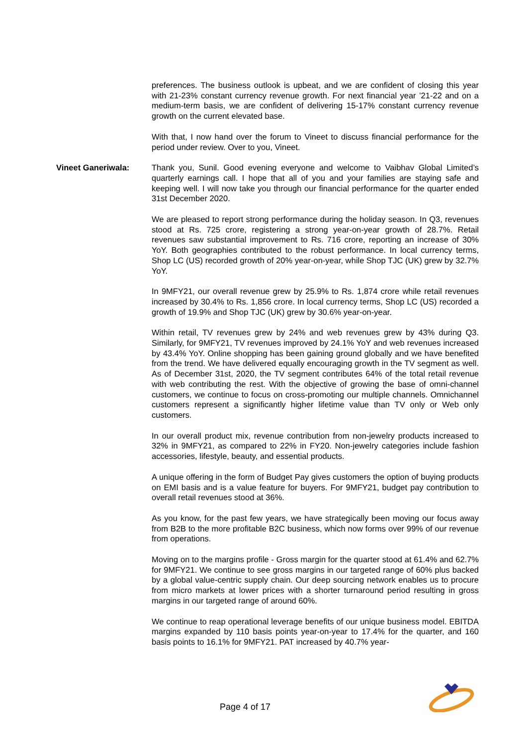preferences. The business outlook is upbeat, and we are confident of closing this year with 21-23% constant currency revenue growth. For next financial year ’21-22 and on a medium-term basis, we are confident of delivering 15-17% constant currency revenue growth on the current elevated base.
With that, I now hand over the forum to Vineet to discuss financial performance for the period under review. Over to you, Vineet.
Vineet Ganeriwala: Thank you, Sunil. Good evening everyone and welcome to Vaibhav Global Limited’s quarterly earnings call. I hope that all of you and your families are staying safe and keeping well. I will now take you through our financial performance for the quarter ended 31st December 2020.
We are pleased to report strong performance during the holiday season. In Q3, revenues stood at Rs. 725 crore, registering a strong year-on-year growth of 28.7%. Retail revenues saw substantial improvement to Rs. 716 crore, reporting an increase of 30% YoY. Both geographies contributed to the robust performance. In local currency terms, Shop LC (US) recorded growth of 20% year-on-year, while Shop TJC (UK) grew by 32.7% YoY.
In 9MFY21, our overall revenue grew by 25.9% to Rs. 1,874 crore while retail revenues increased by 30.4% to Rs. 1,856 crore. In local currency terms, Shop LC (US) recorded a growth of 19.9% and Shop TJC (UK) grew by 30.6% year-on-year.
Within retail, TV revenues grew by 24% and web revenues grew by 43% during Q3. Similarly, for 9MFY21, TV revenues improved by 24.1% YoY and web revenues increased by 43.4% YoY. Online shopping has been gaining ground globally and we have benefited from the trend. We have delivered equally encouraging growth in the TV segment as well. As of December 31st, 2020, the TV segment contributes 64% of the total retail revenue with web contributing the rest. With the objective of growing the base of omni-channel customers, we continue to focus on cross-promoting our multiple channels. Omnichannel customers represent a significantly higher lifetime value than TV only or Web only customers.
In our overall product mix, revenue contribution from non-jewelry products increased to 32% in 9MFY21, as compared to 22% in FY20. Non-jewelry categories include fashion accessories, lifestyle, beauty, and essential products.
A unique offering in the form of Budget Pay gives customers the option of buying products on EMI basis and is a value feature for buyers. For 9MFY21, budget pay contribution to overall retail revenues stood at 36%.
As you know, for the past few years, we have strategically been moving our focus away from B2B to the more profitable B2C business, which now forms over 99% of our revenue from operations.
Moving on to the margins profile - Gross margin for the quarter stood at 61.4% and 62.7% for 9MFY21. We continue to see gross margins in our targeted range of 60% plus backed by a global value-centric supply chain. Our deep sourcing network enables us to procure from micro markets at lower prices with a shorter turnaround period resulting in gross margins in our targeted range of around 60%.
We continue to reap operational leverage benefits of our unique business model. EBITDA margins expanded by 110 basis points year-on-year to 17.4% for the quarter, and 160 basis points to 16.1% for 9MFY21. PAT increased by 40.7% year-
Page 4 of 17